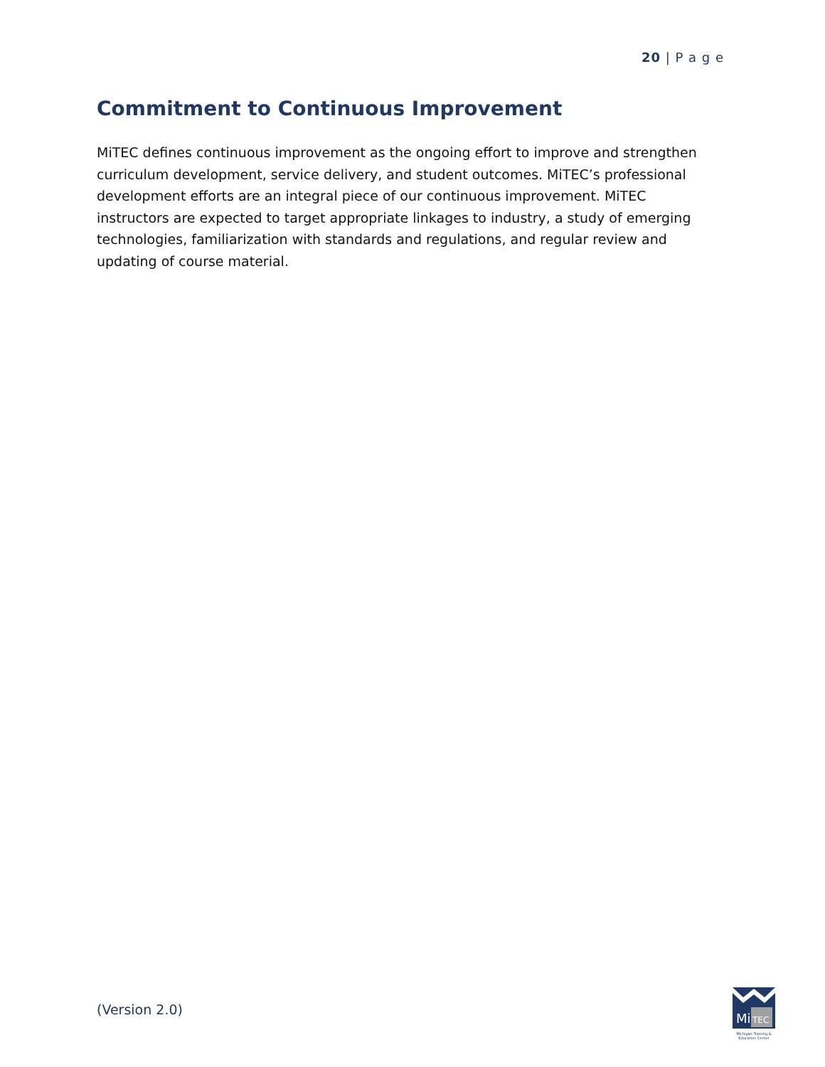20 | P a g e
Commitment to Continuous Improvement
MiTEC defines continuous improvement as the ongoing effort to improve and strengthen curriculum development, service delivery, and student outcomes. MiTEC’s professional development efforts are an integral piece of our continuous improvement. MiTEC instructors are expected to target appropriate linkages to industry, a study of emerging technologies, familiarization with standards and regulations, and regular review and updating of course material.
(Version 2.0)
Mi
TEC
Michigan Training & Education Center